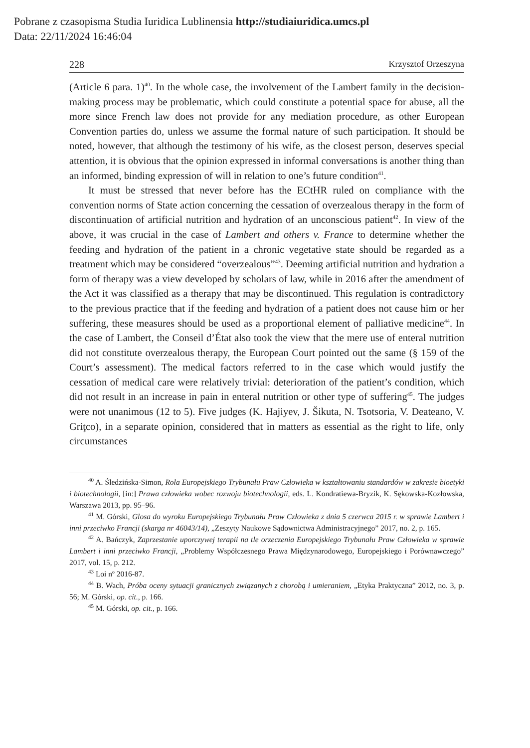Pobrane z czasopisma Studia Iuridica Lublinensia http://studiaiuridica.umcs.pl
Data: 22/11/2024 16:46:04
228 Krzysztof Orzeszyna
(Article 6 para. 1)<sup>40</sup>. In the whole case, the involvement of the Lambert family in the decision-making process may be problematic, which could constitute a potential space for abuse, all the more since French law does not provide for any mediation procedure, as other European Convention parties do, unless we assume the formal nature of such participation. It should be noted, however, that although the testimony of his wife, as the closest person, deserves special attention, it is obvious that the opinion expressed in informal conversations is another thing than an informed, binding expression of will in relation to one’s future condition<sup>41</sup>.
It must be stressed that never before has the ECtHR ruled on compliance with the convention norms of State action concerning the cessation of overzeal­ous therapy in the form of discontinuation of artificial nutrition and hydration of an unconscious patient<sup>42</sup>. In view of the above, it was crucial in the case of Lambert and others v. France to determine whether the feeding and hydration of the patient in a chronic vegetative state should be regarded as a treatment which may be considered “overzealous”<sup>43</sup>. Deeming artificial nutrition and hydration a form of therapy was a view developed by scholars of law, while in 2016 after the amendment of the Act it was classified as a therapy that may be discontinued. This regulation is contradictory to the previous practice that if the feeding and hydration of a patient does not cause him or her suffering, these measures should be used as a proportional element of palliative medicine<sup>44</sup>. In the case of Lambert, the Conseil d’État also took the view that the mere use of enteral nutrition did not constitute overzealous therapy, the European Court pointed out the same (§ 159 of the Court’s assessment). The medical factors referred to in the case which would justify the cessation of medical care were relatively trivial: deterioration of the patient’s condition, which did not result in an increase in pain in enteral nutrition or other type of suffering<sup>45</sup>. The judges were not unanimous (12 to 5). Five judges (K. Hajiyev, J. Šikuta, N. Tsotsoria, V. Deateano, V. Griţco), in a separate opin­ion, considered that in matters as essential as the right to life, only circumstances
<sup>40</sup> A. Śledzińska-Simon, Rola Europejskiego Trybunału Praw Człowieka w kształtowaniu stan­dardów w zakresie bioetyki i biotechnologii, [in:] Prawa człowieka wobec rozwoju biotechnologii, eds. L. Kondratiewa-Bryzik, K. Sękowska-Kozłowska, Warszawa 2013, pp. 95–96.
<sup>41</sup> M. Górski, Glosa do wyroku Europejskiego Trybunału Praw Człowieka z dnia 5 czerwca 2015 r. w sprawie Lambert i inni przeciwko Francji (skarga nr 46043/14), „Zeszyty Naukowe Są­downictwa Administracyjnego” 2017, no. 2, p. 165.
<sup>42</sup> A. Bańczyk, Zaprzestanie uporczywej terapii na tle orzeczenia Europejskiego Trybunału Praw Człowieka w sprawie Lambert i inni przeciwko Francji, „Problemy Współczesnego Prawa Międzynarodowego, Europejskiego i Porównawczego” 2017, vol. 15, p. 212.
<sup>43</sup> Loi nº 2016-87.
<sup>44</sup> B. Wach, Próba oceny sytuacji granicznych związanych z chorobą i umieraniem, „Etyka Praktyczna” 2012, no. 3, p. 56; M. Górski, op. cit., p. 166.
<sup>45</sup> M. Górski, op. cit., p. 166.